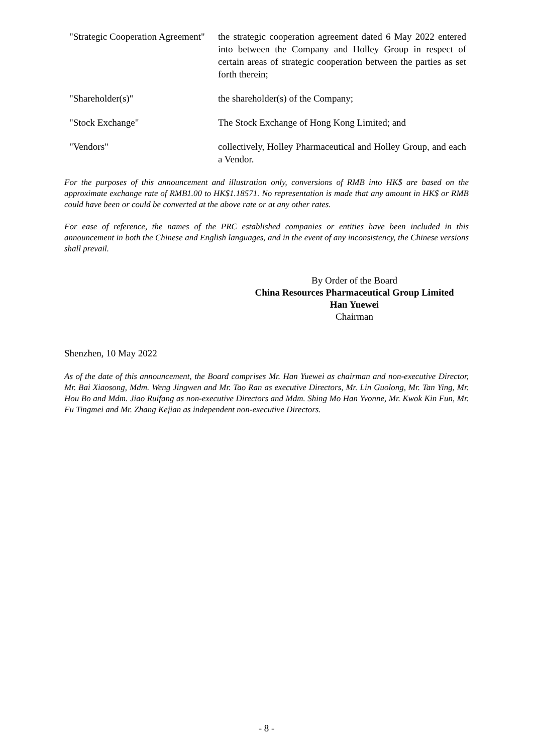"Strategic Cooperation Agreement"
the strategic cooperation agreement dated 6 May 2022 entered into between the Company and Holley Group in respect of certain areas of strategic cooperation between the parties as set forth therein;
"Shareholder(s)" the shareholder(s) of the Company;
"Stock Exchange" The Stock Exchange of Hong Kong Limited; and
"Vendors" collectively, Holley Pharmaceutical and Holley Group, and each a Vendor.
For the purposes of this announcement and illustration only, conversions of RMB into HK$ are based on the approximate exchange rate of RMB1.00 to HK$1.18571. No representation is made that any amount in HK$ or RMB could have been or could be converted at the above rate or at any other rates.
For ease of reference, the names of the PRC established companies or entities have been included in this announcement in both the Chinese and English languages, and in the event of any inconsistency, the Chinese versions shall prevail.
By Order of the Board
China Resources Pharmaceutical Group Limited
Han Yuewei
Chairman
Shenzhen, 10 May 2022
As of the date of this announcement, the Board comprises Mr. Han Yuewei as chairman and non-executive Director, Mr. Bai Xiaosong, Mdm. Weng Jingwen and Mr. Tao Ran as executive Directors, Mr. Lin Guolong, Mr. Tan Ying, Mr. Hou Bo and Mdm. Jiao Ruifang as non-executive Directors and Mdm. Shing Mo Han Yvonne, Mr. Kwok Kin Fun, Mr. Fu Tingmei and Mr. Zhang Kejian as independent non-executive Directors.
- 8 -